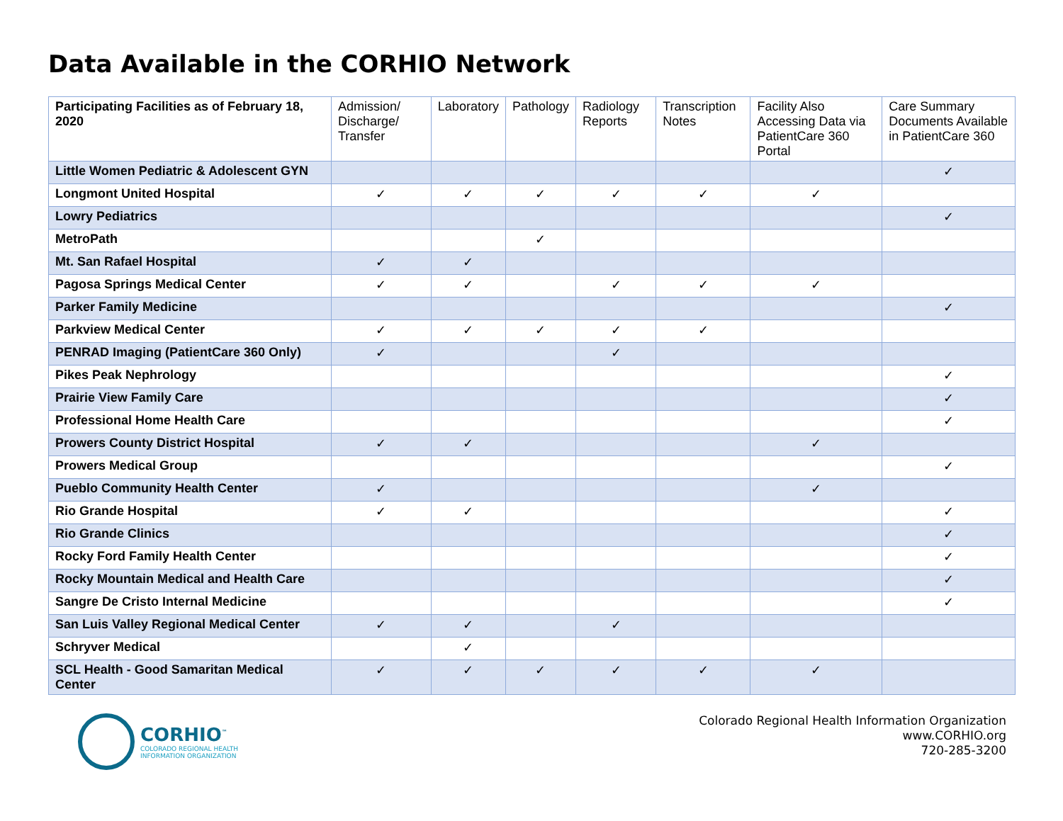Data Available in the CORHIO Network
| Participating Facilities as of February 18, 2020 | Admission/ Discharge/ Transfer | Laboratory | Pathology | Radiology Reports | Transcription Notes | Facility Also Accessing Data via PatientCare 360 Portal | Care Summary Documents Available in PatientCare 360 |
| --- | --- | --- | --- | --- | --- | --- | --- |
| Little Women Pediatric & Adolescent GYN | | | | | | | ✓ |
| Longmont United Hospital | ✓ | ✓ | ✓ | ✓ | ✓ | ✓ | |
| Lowry Pediatrics | | | | | | | ✓ |
| MetroPath | | | ✓ | | | | |
| Mt. San Rafael Hospital | ✓ | ✓ | | | | | |
| Pagosa Springs Medical Center | ✓ | ✓ | | ✓ | ✓ | ✓ | |
| Parker Family Medicine | | | | | | | ✓ |
| Parkview Medical Center | ✓ | ✓ | ✓ | ✓ | ✓ | | |
| PENRAD Imaging (PatientCare 360 Only) | ✓ | | | ✓ | | | |
| Pikes Peak Nephrology | | | | | | | ✓ |
| Prairie View Family Care | | | | | | | ✓ |
| Professional Home Health Care | | | | | | | ✓ |
| Prowers County District Hospital | ✓ | ✓ | | | | ✓ | |
| Prowers Medical Group | | | | | | | ✓ |
| Pueblo Community Health Center | ✓ | | | | | ✓ | |
| Rio Grande Hospital | ✓ | ✓ | | | | | ✓ |
| Rio Grande Clinics | | | | | | | ✓ |
| Rocky Ford Family Health Center | | | | | | | ✓ |
| Rocky Mountain Medical and Health Care | | | | | | | ✓ |
| Sangre De Cristo Internal Medicine | | | | | | | ✓ |
| San Luis Valley Regional Medical Center | ✓ | ✓ | | ✓ | | | |
| Schryver Medical | | ✓ | | | | | |
| SCL Health - Good Samaritan Medical Center | ✓ | ✓ | ✓ | ✓ | ✓ | ✓ | |
CORHIO<sup>™</sup>
COLORADO REGIONAL HEALTH
INFORMATION ORGANIZATION
Colorado Regional Health Information Organization
www.CORHIO.org
720-285-3200